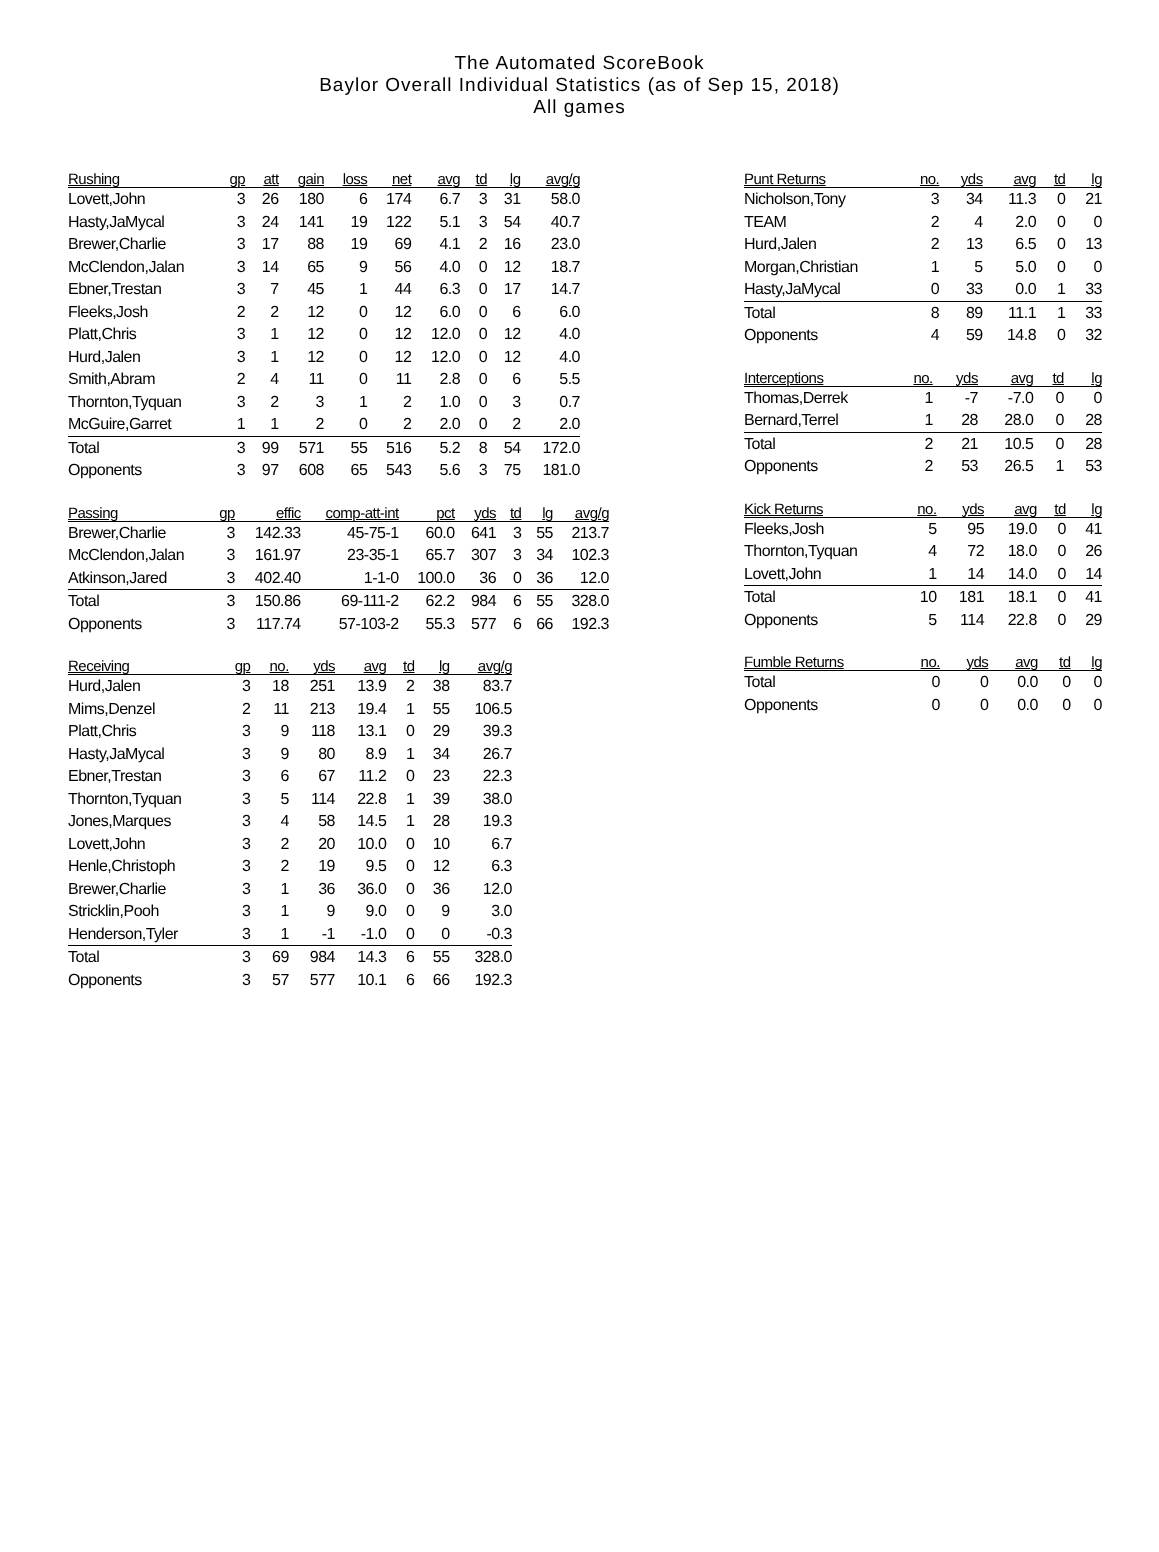The Automated ScoreBook
Baylor Overall Individual Statistics (as of Sep 15, 2018)
All games
| Rushing | gp | att | gain | loss | net | avg | td | lg | avg/g |
| --- | --- | --- | --- | --- | --- | --- | --- | --- | --- |
| Lovett,John | 3 | 26 | 180 | 6 | 174 | 6.7 | 3 | 31 | 58.0 |
| Hasty,JaMycal | 3 | 24 | 141 | 19 | 122 | 5.1 | 3 | 54 | 40.7 |
| Brewer,Charlie | 3 | 17 | 88 | 19 | 69 | 4.1 | 2 | 16 | 23.0 |
| McClendon,Jalan | 3 | 14 | 65 | 9 | 56 | 4.0 | 0 | 12 | 18.7 |
| Ebner,Trestan | 3 | 7 | 45 | 1 | 44 | 6.3 | 0 | 17 | 14.7 |
| Fleeks,Josh | 2 | 2 | 12 | 0 | 12 | 6.0 | 0 | 6 | 6.0 |
| Platt,Chris | 3 | 1 | 12 | 0 | 12 | 12.0 | 0 | 12 | 4.0 |
| Hurd,Jalen | 3 | 1 | 12 | 0 | 12 | 12.0 | 0 | 12 | 4.0 |
| Smith,Abram | 2 | 4 | 11 | 0 | 11 | 2.8 | 0 | 6 | 5.5 |
| Thornton,Tyquan | 3 | 2 | 3 | 1 | 2 | 1.0 | 0 | 3 | 0.7 |
| McGuire,Garret | 1 | 1 | 2 | 0 | 2 | 2.0 | 0 | 2 | 2.0 |
| Total | 3 | 99 | 571 | 55 | 516 | 5.2 | 8 | 54 | 172.0 |
| Opponents | 3 | 97 | 608 | 65 | 543 | 5.6 | 3 | 75 | 181.0 |
| Passing | gp | effic | comp-att-int | pct | yds | td | lg | avg/g |
| --- | --- | --- | --- | --- | --- | --- | --- | --- |
| Brewer,Charlie | 3 | 142.33 | 45-75-1 | 60.0 | 641 | 3 | 55 | 213.7 |
| McClendon,Jalan | 3 | 161.97 | 23-35-1 | 65.7 | 307 | 3 | 34 | 102.3 |
| Atkinson,Jared | 3 | 402.40 | 1-1-0 | 100.0 | 36 | 0 | 36 | 12.0 |
| Total | 3 | 150.86 | 69-111-2 | 62.2 | 984 | 6 | 55 | 328.0 |
| Opponents | 3 | 117.74 | 57-103-2 | 55.3 | 577 | 6 | 66 | 192.3 |
| Receiving | gp | no. | yds | avg | td | lg | avg/g |
| --- | --- | --- | --- | --- | --- | --- | --- |
| Hurd,Jalen | 3 | 18 | 251 | 13.9 | 2 | 38 | 83.7 |
| Mims,Denzel | 2 | 11 | 213 | 19.4 | 1 | 55 | 106.5 |
| Platt,Chris | 3 | 9 | 118 | 13.1 | 0 | 29 | 39.3 |
| Hasty,JaMycal | 3 | 9 | 80 | 8.9 | 1 | 34 | 26.7 |
| Ebner,Trestan | 3 | 6 | 67 | 11.2 | 0 | 23 | 22.3 |
| Thornton,Tyquan | 3 | 5 | 114 | 22.8 | 1 | 39 | 38.0 |
| Jones,Marques | 3 | 4 | 58 | 14.5 | 1 | 28 | 19.3 |
| Lovett,John | 3 | 2 | 20 | 10.0 | 0 | 10 | 6.7 |
| Henle,Christoph | 3 | 2 | 19 | 9.5 | 0 | 12 | 6.3 |
| Brewer,Charlie | 3 | 1 | 36 | 36.0 | 0 | 36 | 12.0 |
| Stricklin,Pooh | 3 | 1 | 9 | 9.0 | 0 | 9 | 3.0 |
| Henderson,Tyler | 3 | 1 | -1 | -1.0 | 0 | 0 | -0.3 |
| Total | 3 | 69 | 984 | 14.3 | 6 | 55 | 328.0 |
| Opponents | 3 | 57 | 577 | 10.1 | 6 | 66 | 192.3 |
| Punt Returns | no. | yds | avg | td | lg |
| --- | --- | --- | --- | --- | --- |
| Nicholson,Tony | 3 | 34 | 11.3 | 0 | 21 |
| TEAM | 2 | 4 | 2.0 | 0 | 0 |
| Hurd,Jalen | 2 | 13 | 6.5 | 0 | 13 |
| Morgan,Christian | 1 | 5 | 5.0 | 0 | 0 |
| Hasty,JaMycal | 0 | 33 | 0.0 | 1 | 33 |
| Total | 8 | 89 | 11.1 | 1 | 33 |
| Opponents | 4 | 59 | 14.8 | 0 | 32 |
| Interceptions | no. | yds | avg | td | lg |
| --- | --- | --- | --- | --- | --- |
| Thomas,Derrek | 1 | -7 | -7.0 | 0 | 0 |
| Bernard,Terrel | 1 | 28 | 28.0 | 0 | 28 |
| Total | 2 | 21 | 10.5 | 0 | 28 |
| Opponents | 2 | 53 | 26.5 | 1 | 53 |
| Kick Returns | no. | yds | avg | td | lg |
| --- | --- | --- | --- | --- | --- |
| Fleeks,Josh | 5 | 95 | 19.0 | 0 | 41 |
| Thornton,Tyquan | 4 | 72 | 18.0 | 0 | 26 |
| Lovett,John | 1 | 14 | 14.0 | 0 | 14 |
| Total | 10 | 181 | 18.1 | 0 | 41 |
| Opponents | 5 | 114 | 22.8 | 0 | 29 |
| Fumble Returns | no. | yds | avg | td | lg |
| --- | --- | --- | --- | --- | --- |
| Total | 0 | 0 | 0.0 | 0 | 0 |
| Opponents | 0 | 0 | 0.0 | 0 | 0 |